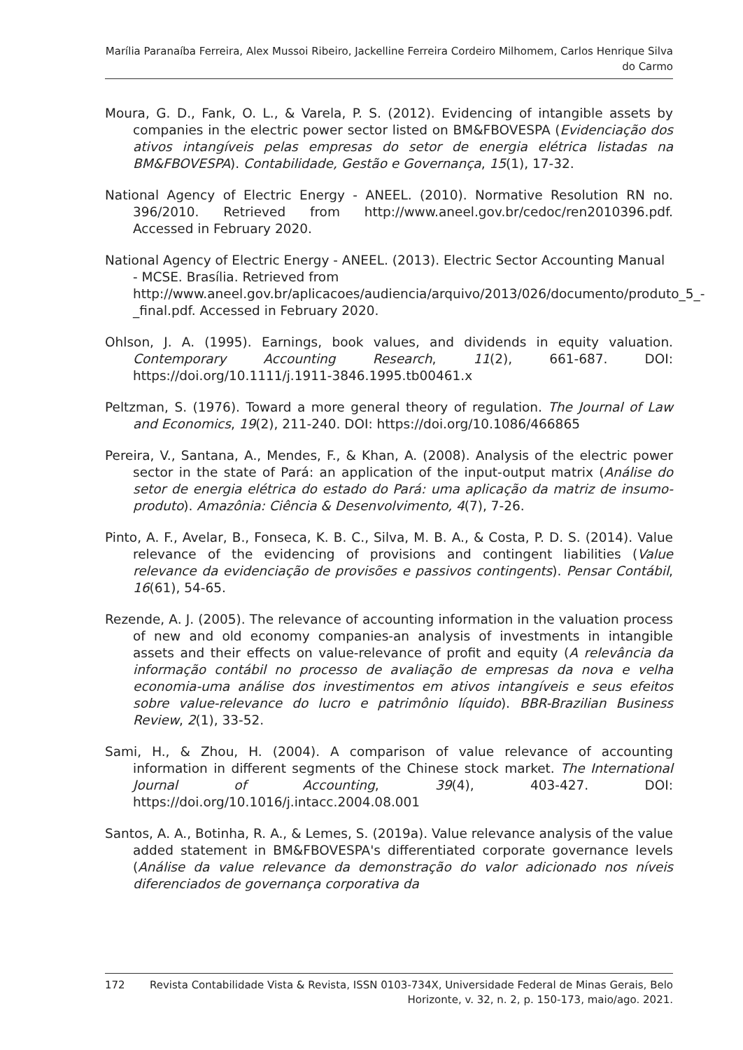Marília Paranaíba Ferreira, Alex Mussoi Ribeiro, Jackelline Ferreira Cordeiro Milhomem, Carlos Henrique Silva do Carmo
Moura, G. D., Fank, O. L., & Varela, P. S. (2012). Evidencing of intangible assets by companies in the electric power sector listed on BM&FBOVESPA (Evidenciação dos ativos intangíveis pelas empresas do setor de energia elétrica listadas na BM&FBOVESPA). Contabilidade, Gestão e Governança, 15(1), 17-32.
National Agency of Electric Energy - ANEEL. (2010). Normative Resolution RN no. 396/2010. Retrieved from http://www.aneel.gov.br/cedoc/ren2010396.pdf. Accessed in February 2020.
National Agency of Electric Energy - ANEEL. (2013). Electric Sector Accounting Manual - MCSE. Brasília. Retrieved from http://www.aneel.gov.br/aplicacoes/audiencia/arquivo/2013/026/documento/produto_5_-_final.pdf. Accessed in February 2020.
Ohlson, J. A. (1995). Earnings, book values, and dividends in equity valuation. Contemporary Accounting Research, 11(2), 661-687. DOI: https://doi.org/10.1111/j.1911-3846.1995.tb00461.x
Peltzman, S. (1976). Toward a more general theory of regulation. The Journal of Law and Economics, 19(2), 211-240. DOI: https://doi.org/10.1086/466865
Pereira, V., Santana, A., Mendes, F., & Khan, A. (2008). Analysis of the electric power sector in the state of Pará: an application of the input-output matrix (Análise do setor de energia elétrica do estado do Pará: uma aplicação da matriz de insumo-produto). Amazônia: Ciência & Desenvolvimento, 4(7), 7-26.
Pinto, A. F., Avelar, B., Fonseca, K. B. C., Silva, M. B. A., & Costa, P. D. S. (2014). Value relevance of the evidencing of provisions and contingent liabilities (Value relevance da evidenciação de provisões e passivos contingents). Pensar Contábil, 16(61), 54-65.
Rezende, A. J. (2005). The relevance of accounting information in the valuation process of new and old economy companies-an analysis of investments in intangible assets and their effects on value-relevance of profit and equity (A relevância da informação contábil no processo de avaliação de empresas da nova e velha economia-uma análise dos investimentos em ativos intangíveis e seus efeitos sobre value-relevance do lucro e patrimônio líquido). BBR-Brazilian Business Review, 2(1), 33-52.
Sami, H., & Zhou, H. (2004). A comparison of value relevance of accounting information in different segments of the Chinese stock market. The International Journal of Accounting, 39(4), 403-427. DOI: https://doi.org/10.1016/j.intacc.2004.08.001
Santos, A. A., Botinha, R. A., & Lemes, S. (2019a). Value relevance analysis of the value added statement in BM&FBOVESPA's differentiated corporate governance levels (Análise da value relevance da demonstração do valor adicionado nos níveis diferenciados de governança corporativa da
172 Revista Contabilidade Vista & Revista, ISSN 0103-734X, Universidade Federal de Minas Gerais, Belo Horizonte, v. 32, n. 2, p. 150-173, maio/ago. 2021.